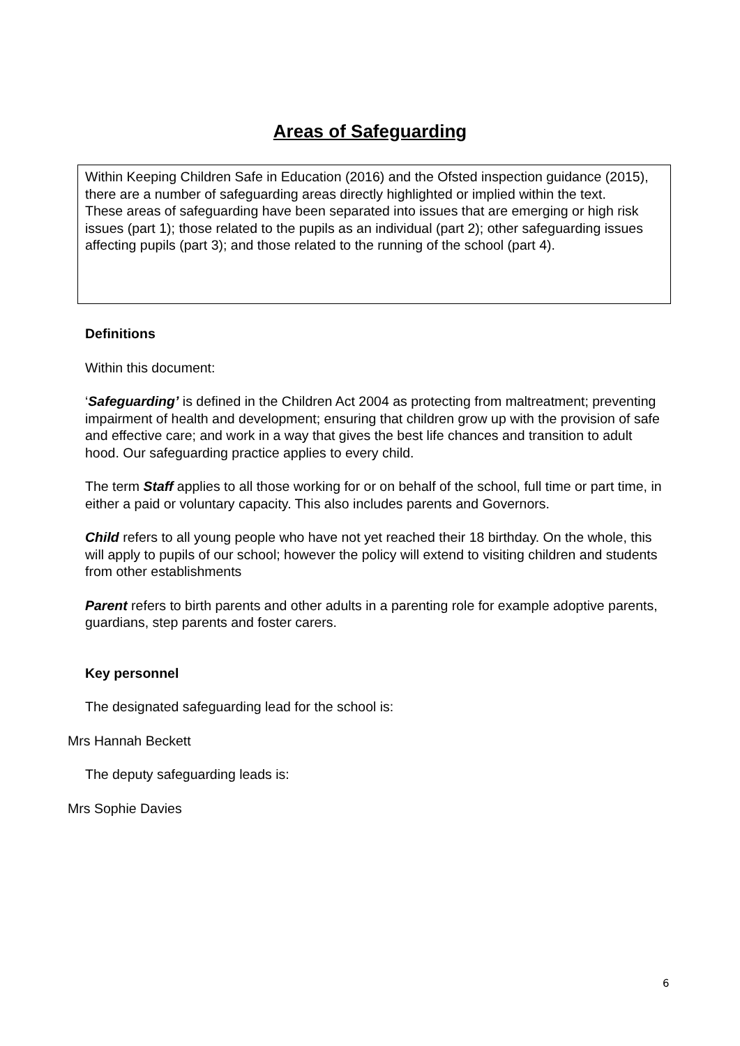Areas of Safeguarding
Within Keeping Children Safe in Education (2016) and the Ofsted inspection guidance (2015), there are a number of safeguarding areas directly highlighted or implied within the text.
These areas of safeguarding have been separated into issues that are emerging or high risk issues (part 1); those related to the pupils as an individual (part 2); other safeguarding issues affecting pupils (part 3); and those related to the running of the school (part 4).
Definitions
Within this document:
‘Safeguarding’ is defined in the Children Act 2004 as protecting from maltreatment; preventing impairment of health and development; ensuring that children grow up with the provision of safe and effective care; and work in a way that gives the best life chances and transition to adult hood. Our safeguarding practice applies to every child.
The term Staff applies to all those working for or on behalf of the school, full time or part time, in either a paid or voluntary capacity. This also includes parents and Governors.
Child refers to all young people who have not yet reached their 18 birthday. On the whole, this will apply to pupils of our school; however the policy will extend to visiting children and students from other establishments
Parent refers to birth parents and other adults in a parenting role for example adoptive parents, guardians, step parents and foster carers.
Key personnel
The designated safeguarding lead for the school is:
Mrs Hannah Beckett
The deputy safeguarding leads is:
Mrs Sophie Davies
6